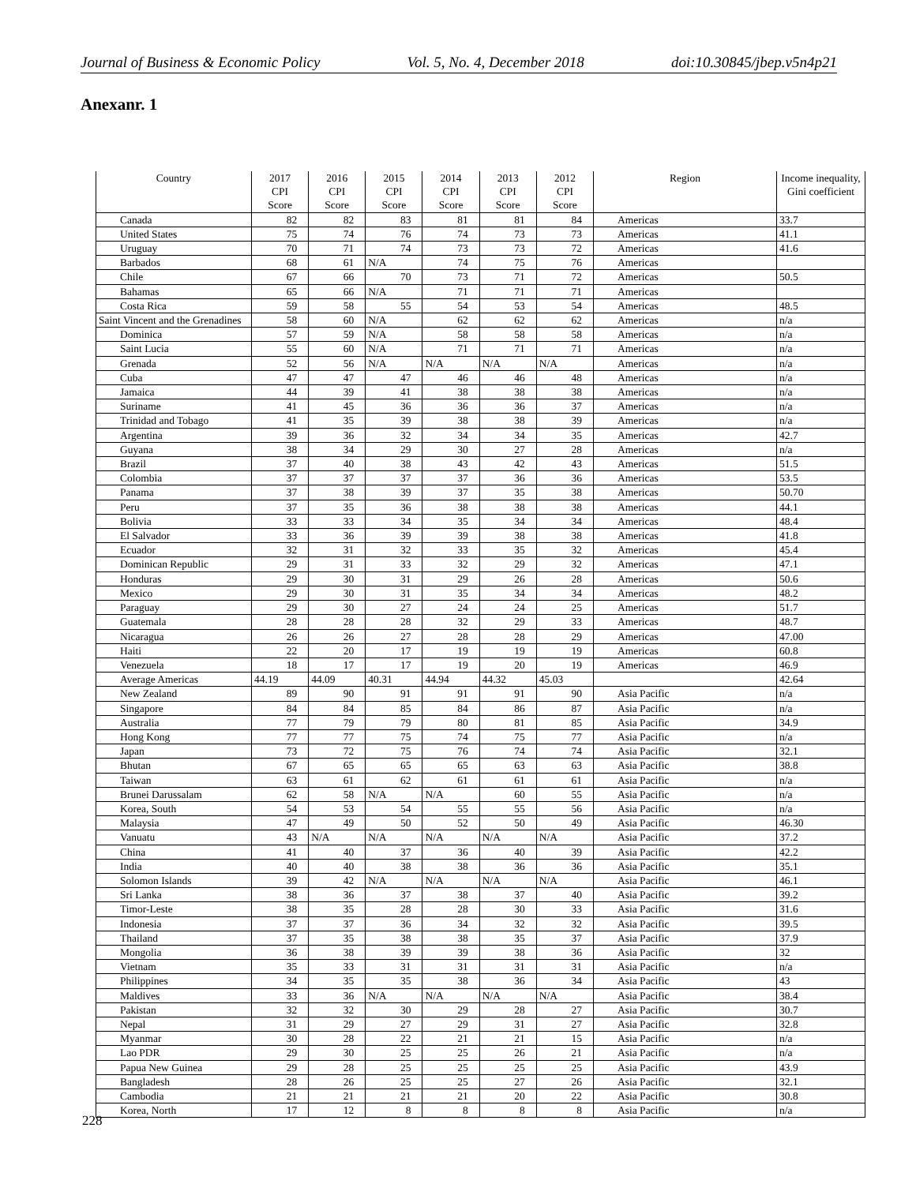Journal of Business & Economic Policy Vol. 5, No. 4, December 2018 doi:10.30845/jbep.v5n4p21
Anexanr. 1
| Country | 2017 CPI Score | 2016 CPI Score | 2015 CPI Score | 2014 CPI Score | 2013 CPI Score | 2012 CPI Score | Region | Income inequality, Gini coefficient |
| --- | --- | --- | --- | --- | --- | --- | --- | --- |
| Canada | 82 | 82 | 83 | 81 | 81 | 84 | Americas | 33.7 |
| United States | 75 | 74 | 76 | 74 | 73 | 73 | Americas | 41.1 |
| Uruguay | 70 | 71 | 74 | 73 | 73 | 72 | Americas | 41.6 |
| Barbados | 68 | 61 | N/A | 74 | 75 | 76 | Americas | |
| Chile | 67 | 66 | 70 | 73 | 71 | 72 | Americas | 50.5 |
| Bahamas | 65 | 66 | N/A | 71 | 71 | 71 | Americas | |
| Costa Rica | 59 | 58 | 55 | 54 | 53 | 54 | Americas | 48.5 |
| Saint Vincent and the Grenadines | 58 | 60 | N/A | 62 | 62 | 62 | Americas | n/a |
| Dominica | 57 | 59 | N/A | 58 | 58 | 58 | Americas | n/a |
| Saint Lucia | 55 | 60 | N/A | 71 | 71 | 71 | Americas | n/a |
| Grenada | 52 | 56 | N/A | N/A | N/A | N/A | Americas | n/a |
| Cuba | 47 | 47 | 47 | 46 | 46 | 48 | Americas | n/a |
| Jamaica | 44 | 39 | 41 | 38 | 38 | 38 | Americas | n/a |
| Suriname | 41 | 45 | 36 | 36 | 36 | 37 | Americas | n/a |
| Trinidad and Tobago | 41 | 35 | 39 | 38 | 38 | 39 | Americas | n/a |
| Argentina | 39 | 36 | 32 | 34 | 34 | 35 | Americas | 42.7 |
| Guyana | 38 | 34 | 29 | 30 | 27 | 28 | Americas | n/a |
| Brazil | 37 | 40 | 38 | 43 | 42 | 43 | Americas | 51.5 |
| Colombia | 37 | 37 | 37 | 37 | 36 | 36 | Americas | 53.5 |
| Panama | 37 | 38 | 39 | 37 | 35 | 38 | Americas | 50.70 |
| Peru | 37 | 35 | 36 | 38 | 38 | 38 | Americas | 44.1 |
| Bolivia | 33 | 33 | 34 | 35 | 34 | 34 | Americas | 48.4 |
| El Salvador | 33 | 36 | 39 | 39 | 38 | 38 | Americas | 41.8 |
| Ecuador | 32 | 31 | 32 | 33 | 35 | 32 | Americas | 45.4 |
| Dominican Republic | 29 | 31 | 33 | 32 | 29 | 32 | Americas | 47.1 |
| Honduras | 29 | 30 | 31 | 29 | 26 | 28 | Americas | 50.6 |
| Mexico | 29 | 30 | 31 | 35 | 34 | 34 | Americas | 48.2 |
| Paraguay | 29 | 30 | 27 | 24 | 24 | 25 | Americas | 51.7 |
| Guatemala | 28 | 28 | 28 | 32 | 29 | 33 | Americas | 48.7 |
| Nicaragua | 26 | 26 | 27 | 28 | 28 | 29 | Americas | 47.00 |
| Haiti | 22 | 20 | 17 | 19 | 19 | 19 | Americas | 60.8 |
| Venezuela | 18 | 17 | 17 | 19 | 20 | 19 | Americas | 46.9 |
| Average Americas | 44.19 | 44.09 | 40.31 | 44.94 | 44.32 | 45.03 | | 42.64 |
| New Zealand | 89 | 90 | 91 | 91 | 91 | 90 | Asia Pacific | n/a |
| Singapore | 84 | 84 | 85 | 84 | 86 | 87 | Asia Pacific | n/a |
| Australia | 77 | 79 | 79 | 80 | 81 | 85 | Asia Pacific | 34.9 |
| Hong Kong | 77 | 77 | 75 | 74 | 75 | 77 | Asia Pacific | n/a |
| Japan | 73 | 72 | 75 | 76 | 74 | 74 | Asia Pacific | 32.1 |
| Bhutan | 67 | 65 | 65 | 65 | 63 | 63 | Asia Pacific | 38.8 |
| Taiwan | 63 | 61 | 62 | 61 | 61 | 61 | Asia Pacific | n/a |
| Brunei Darussalam | 62 | 58 | N/A | N/A | 60 | 55 | Asia Pacific | n/a |
| Korea, South | 54 | 53 | 54 | 55 | 55 | 56 | Asia Pacific | n/a |
| Malaysia | 47 | 49 | 50 | 52 | 50 | 49 | Asia Pacific | 46.30 |
| Vanuatu | 43 | N/A | N/A | N/A | N/A | N/A | Asia Pacific | 37.2 |
| China | 41 | 40 | 37 | 36 | 40 | 39 | Asia Pacific | 42.2 |
| India | 40 | 40 | 38 | 38 | 36 | 36 | Asia Pacific | 35.1 |
| Solomon Islands | 39 | 42 | N/A | N/A | N/A | N/A | Asia Pacific | 46.1 |
| Sri Lanka | 38 | 36 | 37 | 38 | 37 | 40 | Asia Pacific | 39.2 |
| Timor-Leste | 38 | 35 | 28 | 28 | 30 | 33 | Asia Pacific | 31.6 |
| Indonesia | 37 | 37 | 36 | 34 | 32 | 32 | Asia Pacific | 39.5 |
| Thailand | 37 | 35 | 38 | 38 | 35 | 37 | Asia Pacific | 37.9 |
| Mongolia | 36 | 38 | 39 | 39 | 38 | 36 | Asia Pacific | 32 |
| Vietnam | 35 | 33 | 31 | 31 | 31 | 31 | Asia Pacific | n/a |
| Philippines | 34 | 35 | 35 | 38 | 36 | 34 | Asia Pacific | 43 |
| Maldives | 33 | 36 | N/A | N/A | N/A | N/A | Asia Pacific | 38.4 |
| Pakistan | 32 | 32 | 30 | 29 | 28 | 27 | Asia Pacific | 30.7 |
| Nepal | 31 | 29 | 27 | 29 | 31 | 27 | Asia Pacific | 32.8 |
| Myanmar | 30 | 28 | 22 | 21 | 21 | 15 | Asia Pacific | n/a |
| Lao PDR | 29 | 30 | 25 | 25 | 26 | 21 | Asia Pacific | n/a |
| Papua New Guinea | 29 | 28 | 25 | 25 | 25 | 25 | Asia Pacific | 43.9 |
| Bangladesh | 28 | 26 | 25 | 25 | 27 | 26 | Asia Pacific | 32.1 |
| Cambodia | 21 | 21 | 21 | 21 | 20 | 22 | Asia Pacific | 30.8 |
| Korea, North | 17 | 12 | 8 | 8 | 8 | 8 | Asia Pacific | n/a |
228